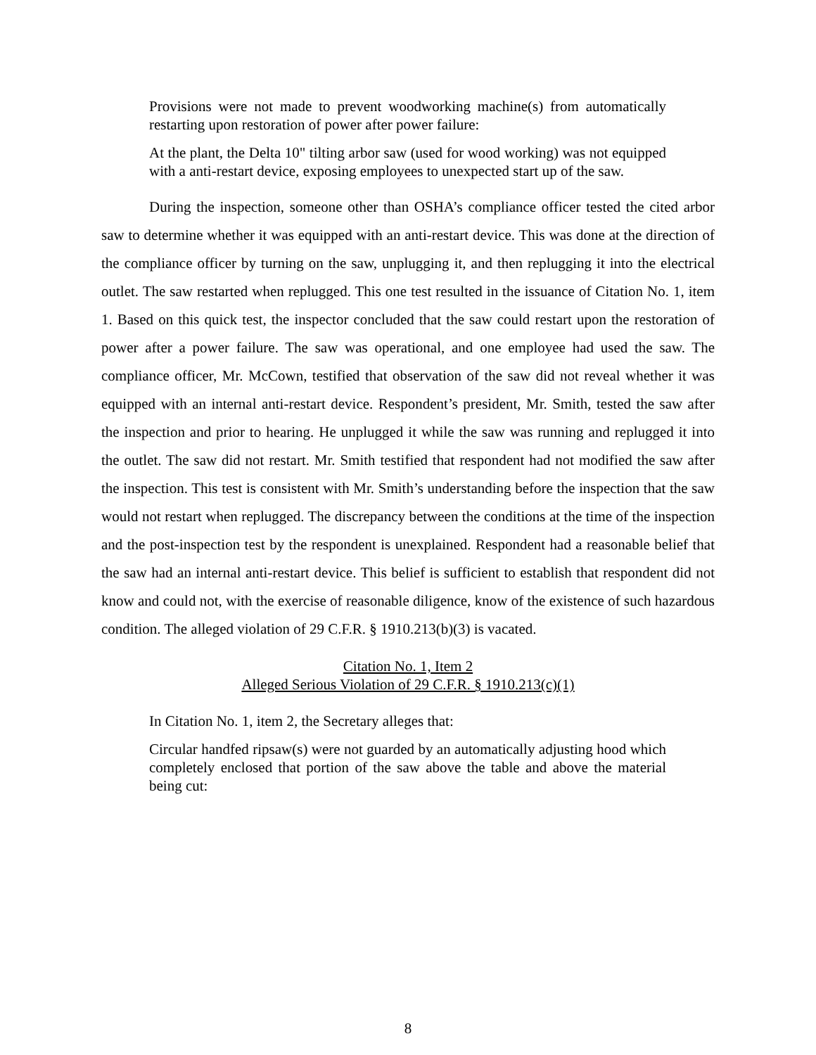Provisions were not made to prevent woodworking machine(s) from automatically restarting upon restoration of power after power failure:
At the plant, the Delta 10" tilting arbor saw (used for wood working) was not equipped with a anti-restart device, exposing employees to unexpected start up of the saw.
During the inspection, someone other than OSHA’s compliance officer tested the cited arbor saw to determine whether it was equipped with an anti-restart device. This was done at the direction of the compliance officer by turning on the saw, unplugging it, and then replugging it into the electrical outlet. The saw restarted when replugged. This one test resulted in the issuance of Citation No. 1, item 1. Based on this quick test, the inspector concluded that the saw could restart upon the restoration of power after a power failure. The saw was operational, and one employee had used the saw. The compliance officer, Mr. McCown, testified that observation of the saw did not reveal whether it was equipped with an internal anti-restart device. Respondent’s president, Mr. Smith, tested the saw after the inspection and prior to hearing. He unplugged it while the saw was running and replugged it into the outlet. The saw did not restart. Mr. Smith testified that respondent had not modified the saw after the inspection. This test is consistent with Mr. Smith’s understanding before the inspection that the saw would not restart when replugged. The discrepancy between the conditions at the time of the inspection and the post-inspection test by the respondent is unexplained. Respondent had a reasonable belief that the saw had an internal anti-restart device. This belief is sufficient to establish that respondent did not know and could not, with the exercise of reasonable diligence, know of the existence of such hazardous condition. The alleged violation of 29 C.F.R. § 1910.213(b)(3) is vacated.
Citation No. 1, Item 2
Alleged Serious Violation of 29 C.F.R. § 1910.213(c)(1)
In Citation No. 1, item 2, the Secretary alleges that:
Circular handfed ripsaw(s) were not guarded by an automatically adjusting hood which completely enclosed that portion of the saw above the table and above the material being cut:
8